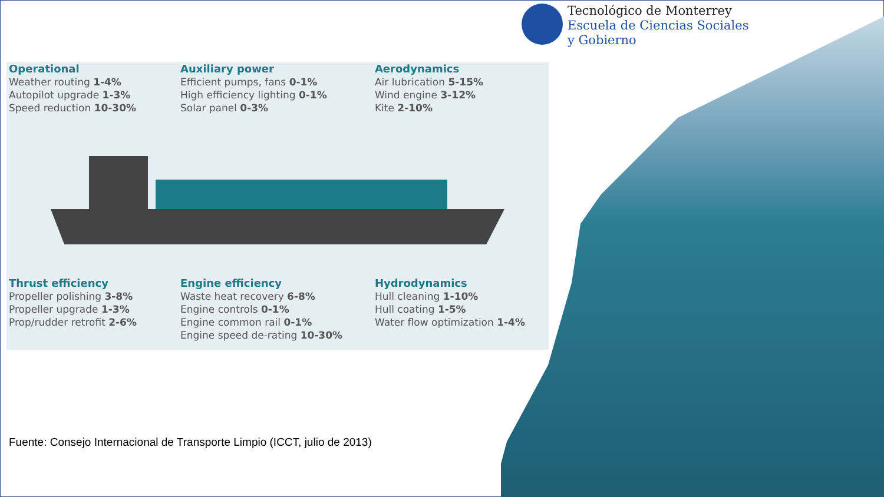Tecnológico de Monterrey
Escuela de Ciencias Sociales
y Gobierno
Operational
Weather routing 1-4%
Autopilot upgrade 1-3%
Speed reduction 10-30%
Auxiliary power
Efficient pumps, fans 0-1%
High efficiency lighting 0-1%
Solar panel 0-3%
Aerodynamics
Air lubrication 5-15%
Wind engine 3-12%
Kite 2-10%
Thrust efficiency
Propeller polishing 3-8%
Propeller upgrade 1-3%
Prop/rudder retrofit 2-6%
Engine efficiency
Waste heat recovery 6-8%
Engine controls 0-1%
Engine common rail 0-1%
Engine speed de-rating 10-30%
Hydrodynamics
Hull cleaning 1-10%
Hull coating 1-5%
Water flow optimization 1-4%
Fuente: Consejo Internacional de Transporte Limpio (ICCT, julio de 2013)